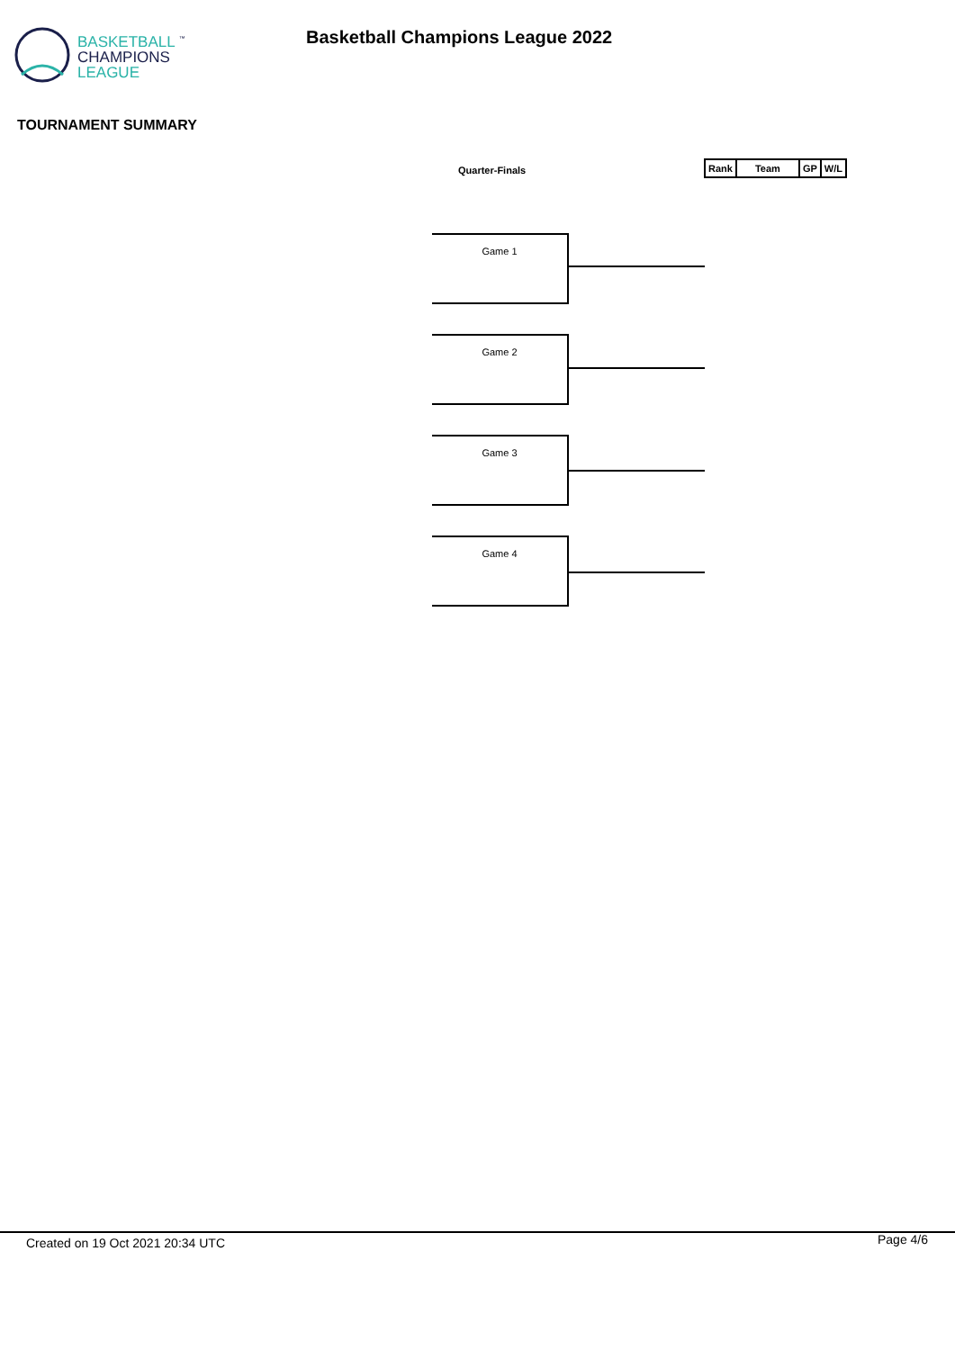BASKETBALL <sup>™</sup>
CHAMPIONS
LEAGUE
Basketball Champions League 2022
TOURNAMENT SUMMARY
Quarter-Finals
| Rank | Team | GP | W/L |
| --- | --- | --- | --- |
Game 1
Game 2
Game 3
Game 4
Created on 19 Oct 2021 20:34 UTC
Page 4/6